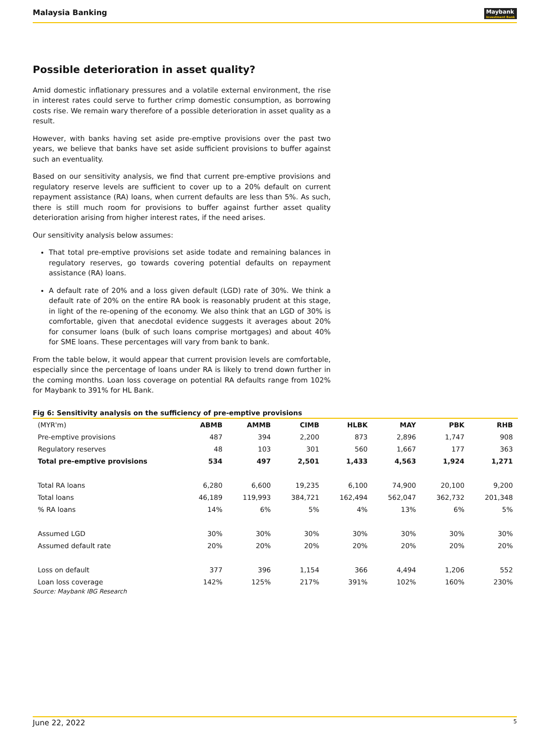Malaysia Banking
Maybank
Investment Bank
Possible deterioration in asset quality?
Amid domestic inflationary pressures and a volatile external environment, the rise in interest rates could serve to further crimp domestic consumption, as borrowing costs rise. We remain wary therefore of a possible deterioration in asset quality as a result.
However, with banks having set aside pre-emptive provisions over the past two years, we believe that banks have set aside sufficient provisions to buffer against such an eventuality.
Based on our sensitivity analysis, we find that current pre-emptive provisions and regulatory reserve levels are sufficient to cover up to a 20% default on current repayment assistance (RA) loans, when current defaults are less than 5%. As such, there is still much room for provisions to buffer against further asset quality deterioration arising from higher interest rates, if the need arises.
Our sensitivity analysis below assumes:
That total pre-emptive provisions set aside todate and remaining balances in regulatory reserves, go towards covering potential defaults on repayment assistance (RA) loans.
A default rate of 20% and a loss given default (LGD) rate of 30%. We think a default rate of 20% on the entire RA book is reasonably prudent at this stage, in light of the re-opening of the economy. We also think that an LGD of 30% is comfortable, given that anecdotal evidence suggests it averages about 20% for consumer loans (bulk of such loans comprise mortgages) and about 40% for SME loans. These percentages will vary from bank to bank.
From the table below, it would appear that current provision levels are comfortable, especially since the percentage of loans under RA is likely to trend down further in the coming months. Loan loss coverage on potential RA defaults range from 102% for Maybank to 391% for HL Bank.
Fig 6: Sensitivity analysis on the sufficiency of pre-emptive provisions
| (MYR'm) | ABMB | AMMB | CIMB | HLBK | MAY | PBK | RHB |
| --- | --- | --- | --- | --- | --- | --- | --- |
| Pre-emptive provisions | 487 | 394 | 2,200 | 873 | 2,896 | 1,747 | 908 |
| Regulatory reserves | 48 | 103 | 301 | 560 | 1,667 | 177 | 363 |
| Total pre-emptive provisions | 534 | 497 | 2,501 | 1,433 | 4,563 | 1,924 | 1,271 |
| Total RA loans | 6,280 | 6,600 | 19,235 | 6,100 | 74,900 | 20,100 | 9,200 |
| Total loans | 46,189 | 119,993 | 384,721 | 162,494 | 562,047 | 362,732 | 201,348 |
| % RA loans | 14% | 6% | 5% | 4% | 13% | 6% | 5% |
| Assumed LGD | 30% | 30% | 30% | 30% | 30% | 30% | 30% |
| Assumed default rate | 20% | 20% | 20% | 20% | 20% | 20% | 20% |
| Loss on default | 377 | 396 | 1,154 | 366 | 4,494 | 1,206 | 552 |
| Loan loss coverage | 142% | 125% | 217% | 391% | 102% | 160% | 230% |
Source: Maybank IBG Research
June 22, 2022 5